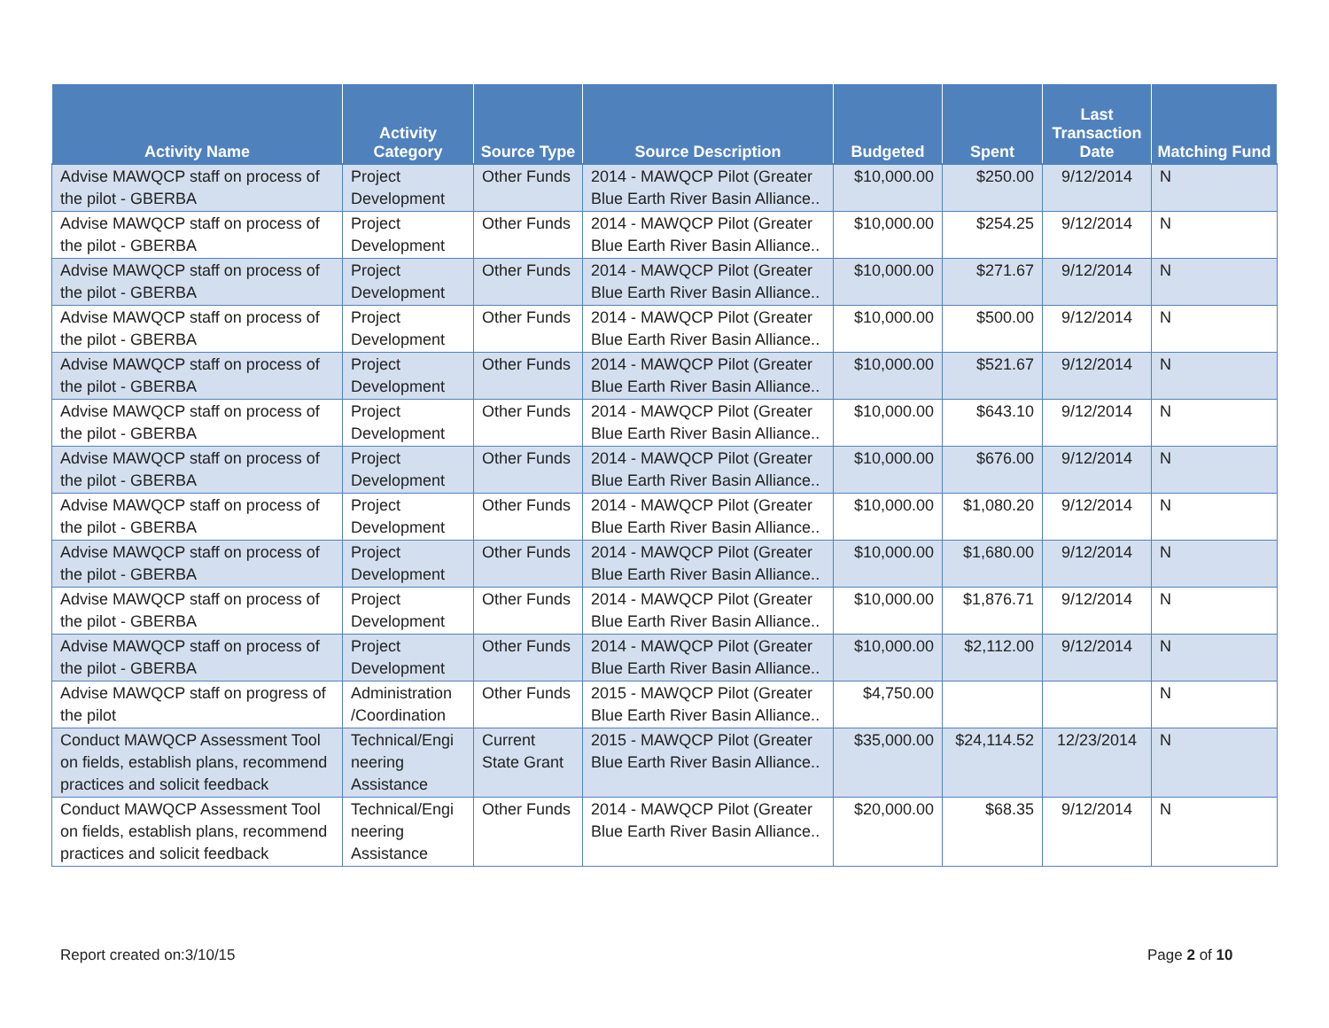| Activity Name | Activity Category | Source Type | Source Description | Budgeted | Spent | Last Transaction Date | Matching Fund |
| --- | --- | --- | --- | --- | --- | --- | --- |
| Advise MAWQCP staff on process of the pilot - GBERBA | Project Development | Other Funds | 2014 - MAWQCP Pilot (Greater Blue Earth River Basin Alliance.. | $10,000.00 | $250.00 | 9/12/2014 | N |
| Advise MAWQCP staff on process of the pilot - GBERBA | Project Development | Other Funds | 2014 - MAWQCP Pilot (Greater Blue Earth River Basin Alliance.. | $10,000.00 | $254.25 | 9/12/2014 | N |
| Advise MAWQCP staff on process of the pilot - GBERBA | Project Development | Other Funds | 2014 - MAWQCP Pilot (Greater Blue Earth River Basin Alliance.. | $10,000.00 | $271.67 | 9/12/2014 | N |
| Advise MAWQCP staff on process of the pilot - GBERBA | Project Development | Other Funds | 2014 - MAWQCP Pilot (Greater Blue Earth River Basin Alliance.. | $10,000.00 | $500.00 | 9/12/2014 | N |
| Advise MAWQCP staff on process of the pilot - GBERBA | Project Development | Other Funds | 2014 - MAWQCP Pilot (Greater Blue Earth River Basin Alliance.. | $10,000.00 | $521.67 | 9/12/2014 | N |
| Advise MAWQCP staff on process of the pilot - GBERBA | Project Development | Other Funds | 2014 - MAWQCP Pilot (Greater Blue Earth River Basin Alliance.. | $10,000.00 | $643.10 | 9/12/2014 | N |
| Advise MAWQCP staff on process of the pilot - GBERBA | Project Development | Other Funds | 2014 - MAWQCP Pilot (Greater Blue Earth River Basin Alliance.. | $10,000.00 | $676.00 | 9/12/2014 | N |
| Advise MAWQCP staff on process of the pilot - GBERBA | Project Development | Other Funds | 2014 - MAWQCP Pilot (Greater Blue Earth River Basin Alliance.. | $10,000.00 | $1,080.20 | 9/12/2014 | N |
| Advise MAWQCP staff on process of the pilot - GBERBA | Project Development | Other Funds | 2014 - MAWQCP Pilot (Greater Blue Earth River Basin Alliance.. | $10,000.00 | $1,680.00 | 9/12/2014 | N |
| Advise MAWQCP staff on process of the pilot - GBERBA | Project Development | Other Funds | 2014 - MAWQCP Pilot (Greater Blue Earth River Basin Alliance.. | $10,000.00 | $1,876.71 | 9/12/2014 | N |
| Advise MAWQCP staff on process of the pilot - GBERBA | Project Development | Other Funds | 2014 - MAWQCP Pilot (Greater Blue Earth River Basin Alliance.. | $10,000.00 | $2,112.00 | 9/12/2014 | N |
| Advise MAWQCP staff on progress of the pilot | Administration /Coordination | Other Funds | 2015 - MAWQCP Pilot (Greater Blue Earth River Basin Alliance.. | $4,750.00 | | | N |
| Conduct MAWQCP Assessment Tool on fields, establish plans, recommend practices and solicit feedback | Technical/Engi neering Assistance | Current State Grant | 2015 - MAWQCP Pilot (Greater Blue Earth River Basin Alliance.. | $35,000.00 | $24,114.52 | 12/23/2014 | N |
| Conduct MAWQCP Assessment Tool on fields, establish plans, recommend practices and solicit feedback | Technical/Engi neering Assistance | Other Funds | 2014 - MAWQCP Pilot (Greater Blue Earth River Basin Alliance.. | $20,000.00 | $68.35 | 9/12/2014 | N |
Report created on:3/10/15 Page 2 of 10